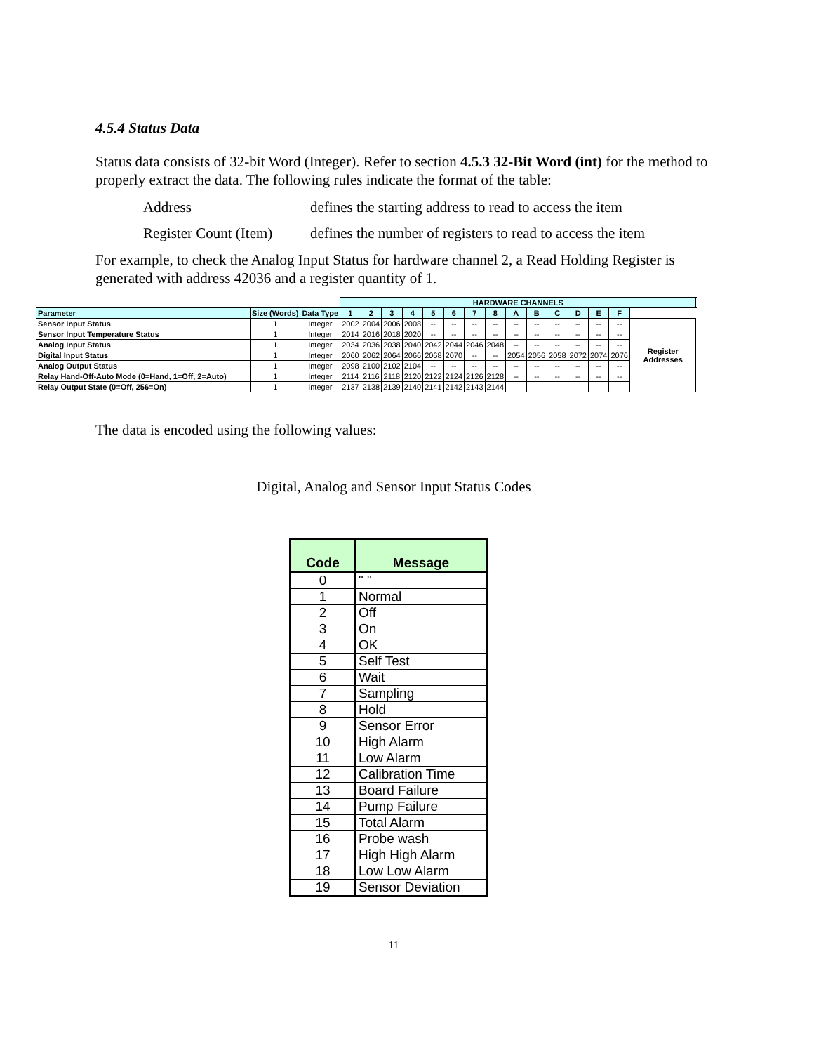4.5.4 Status Data
Status data consists of 32-bit Word (Integer). Refer to section 4.5.3 32-Bit Word (int) for the method to properly extract the data. The following rules indicate the format of the table:
Address defines the starting address to read to access the item
Register Count (Item) defines the number of registers to read to access the item
For example, to check the Analog Input Status for hardware channel 2, a Read Holding Register is generated with address 42036 and a register quantity of 1.
| | | | HARDWARE CHANNELS | | | | | | | | | | | | | | | |
| Parameter | Size (Words) | Data Type | 1 | 2 | 3 | 4 | 5 | 6 | 7 | 8 | A | B | C | D | E | F | | |
| Sensor Input Status | 1 | Integer | 2002 | 2004 | 2006 | 2008 | -- | -- | -- | -- | -- | -- | -- | -- | -- | -- | Register Addresses | |
| Sensor Input Temperature Status | 1 | Integer | 2014 | 2016 | 2018 | 2020 | -- | -- | -- | -- | -- | -- | -- | -- | -- | -- | | |
| Analog Input Status | 1 | Integer | 2034 | 2036 | 2038 | 2040 | 2042 | 2044 | 2046 | 2048 | -- | -- | -- | -- | -- | -- | | |
| Digital Input Status | 1 | Integer | 2060 | 2062 | 2064 | 2066 | 2068 | 2070 | -- | -- | 2054 | 2056 | 2058 | 2072 | 2074 | 2076 | | |
| Analog Output Status | 1 | Integer | 2098 | 2100 | 2102 | 2104 | -- | -- | -- | -- | -- | -- | -- | -- | -- | -- | | |
| Relay Hand-Off-Auto Mode (0=Hand, 1=Off, 2=Auto) | 1 | Integer | 2114 | 2116 | 2118 | 2120 | 2122 | 2124 | 2126 | 2128 | -- | -- | -- | -- | -- | -- | | |
| Relay Output State (0=Off, 256=On) | 1 | Integer | 2137 | 2138 | 2139 | 2140 | 2141 | 2142 | 2143 | 2144 | | | | | | | | |
The data is encoded using the following values:
Digital, Analog and Sensor Input Status Codes
| Code | Message |
| --- | --- |
| 0 | " " |
| 1 | Normal |
| 2 | Off |
| 3 | On |
| 4 | OK |
| 5 | Self Test |
| 6 | Wait |
| 7 | Sampling |
| 8 | Hold |
| 9 | Sensor Error |
| 10 | High Alarm |
| 11 | Low Alarm |
| 12 | Calibration Time |
| 13 | Board Failure |
| 14 | Pump Failure |
| 15 | Total Alarm |
| 16 | Probe wash |
| 17 | High High Alarm |
| 18 | Low Low Alarm |
| 19 | Sensor Deviation |
11